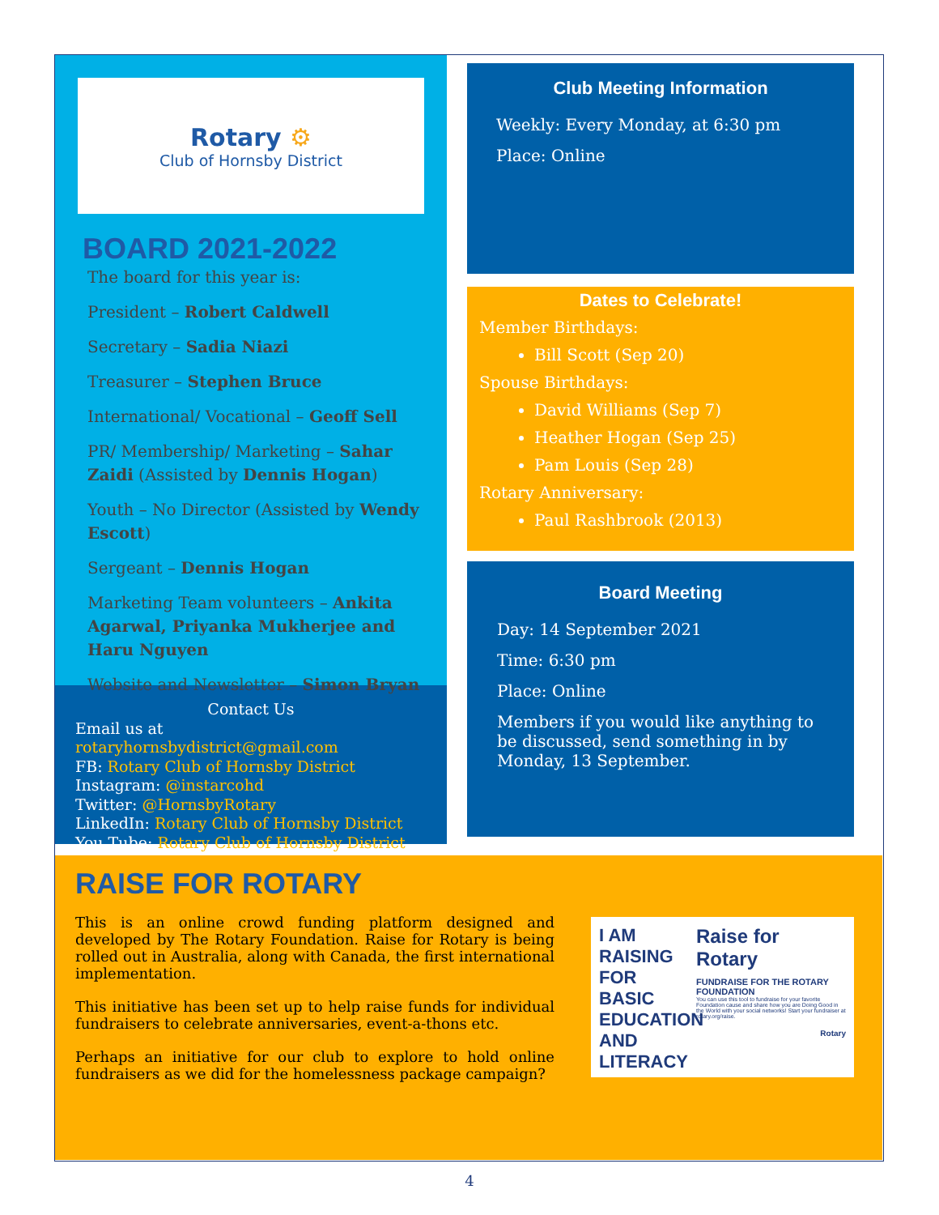Rotary ⚙
Club of Hornsby District
BOARD 2021-2022
The board for this year is:
President – Robert Caldwell
Secretary – Sadia Niazi
Treasurer – Stephen Bruce
International/ Vocational – Geoff Sell
PR/ Membership/ Marketing – Sahar Zaidi (Assisted by Dennis Hogan)
Youth – No Director (Assisted by Wendy Escott)
Sergeant – Dennis Hogan
Marketing Team volunteers – Ankita Agarwal, Priyanka Mukherjee and Haru Nguyen
Website and Newsletter – Simon Bryan
Contact Us
Email us at rotaryhornsbydistrict@gmail.com
FB: Rotary Club of Hornsby District
Instagram: @instarcohd
Twitter: @HornsbyRotary
LinkedIn: Rotary Club of Hornsby District
You Tube: Rotary Club of Hornsby District
Club Meeting Information
Weekly: Every Monday, at 6:30 pm
Place: Online
Dates to Celebrate!
Member Birthdays:
Bill Scott (Sep 20)
Spouse Birthdays:
David Williams (Sep 7)
Heather Hogan (Sep 25)
Pam Louis (Sep 28)
Rotary Anniversary:
Paul Rashbrook (2013)
Board Meeting
Day: 14 September 2021
Time: 6:30 pm
Place: Online
Members if you would like anything to be discussed, send something in by Monday, 13 September.
RAISE FOR ROTARY
This is an online crowd funding platform designed and developed by The Rotary Foundation. Raise for Rotary is being rolled out in Australia, along with Canada, the first international implementation.
This initiative has been set up to help raise funds for individual fundraisers to celebrate anniversaries, event-a-thons etc.
Perhaps an initiative for our club to explore to hold online fundraisers as we did for the homelessness package campaign?
I AM RAISING FOR BASIC EDUCATION AND LITERACY
Raise for Rotary
FUNDRAISE FOR THE ROTARY FOUNDATION
You can use this tool to fundraise for your favorite Foundation cause and share how you are Doing Good in the World with your social networks! Start your fundraiser at rotary.org/raise.
Rotary
4